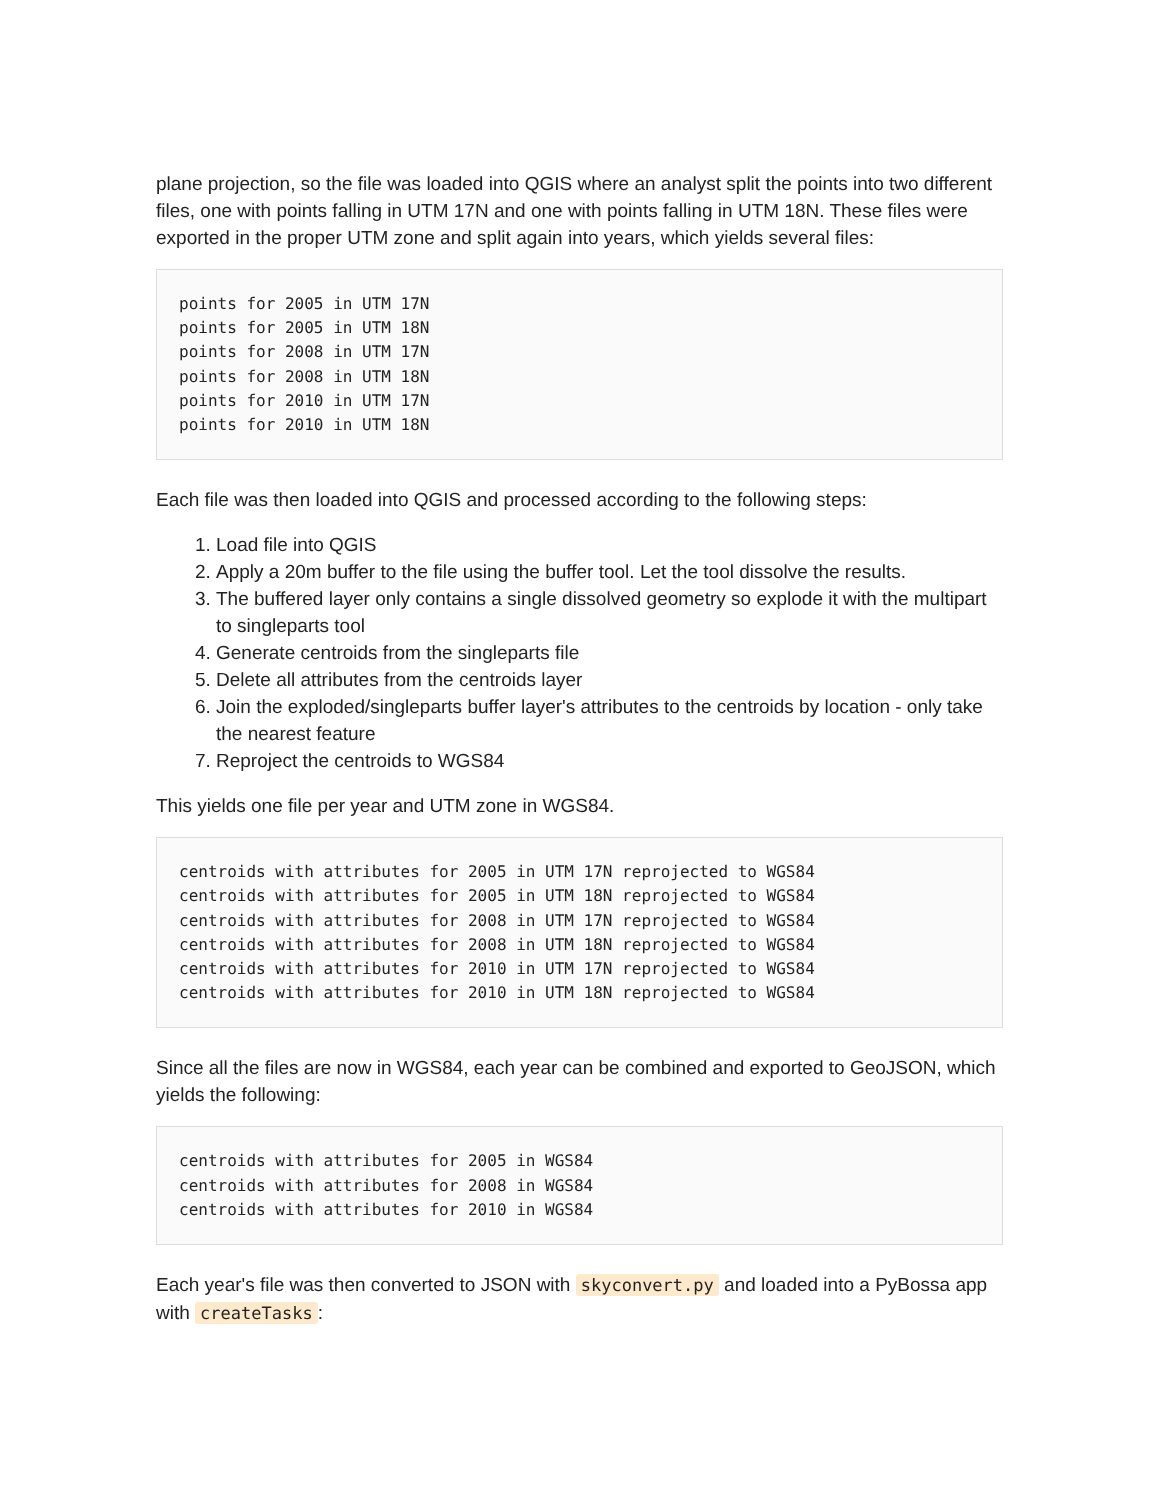plane projection, so the file was loaded into QGIS where an analyst split the points into two different files, one with points falling in UTM 17N and one with points falling in UTM 18N. These files were exported in the proper UTM zone and split again into years, which yields several files:
points for 2005 in UTM 17N
points for 2005 in UTM 18N
points for 2008 in UTM 17N
points for 2008 in UTM 18N
points for 2010 in UTM 17N
points for 2010 in UTM 18N
Each file was then loaded into QGIS and processed according to the following steps:
1. Load file into QGIS
2. Apply a 20m buffer to the file using the buffer tool. Let the tool dissolve the results.
3. The buffered layer only contains a single dissolved geometry so explode it with the multipart to singleparts tool
4. Generate centroids from the singleparts file
5. Delete all attributes from the centroids layer
6. Join the exploded/singleparts buffer layer's attributes to the centroids by location - only take the nearest feature
7. Reproject the centroids to WGS84
This yields one file per year and UTM zone in WGS84.
centroids with attributes for 2005 in UTM 17N reprojected to WGS84
centroids with attributes for 2005 in UTM 18N reprojected to WGS84
centroids with attributes for 2008 in UTM 17N reprojected to WGS84
centroids with attributes for 2008 in UTM 18N reprojected to WGS84
centroids with attributes for 2010 in UTM 17N reprojected to WGS84
centroids with attributes for 2010 in UTM 18N reprojected to WGS84
Since all the files are now in WGS84, each year can be combined and exported to GeoJSON, which yields the following:
centroids with attributes for 2005 in WGS84
centroids with attributes for 2008 in WGS84
centroids with attributes for 2010 in WGS84
Each year's file was then converted to JSON with skyconvert.py and loaded into a PyBossa app with createTasks: